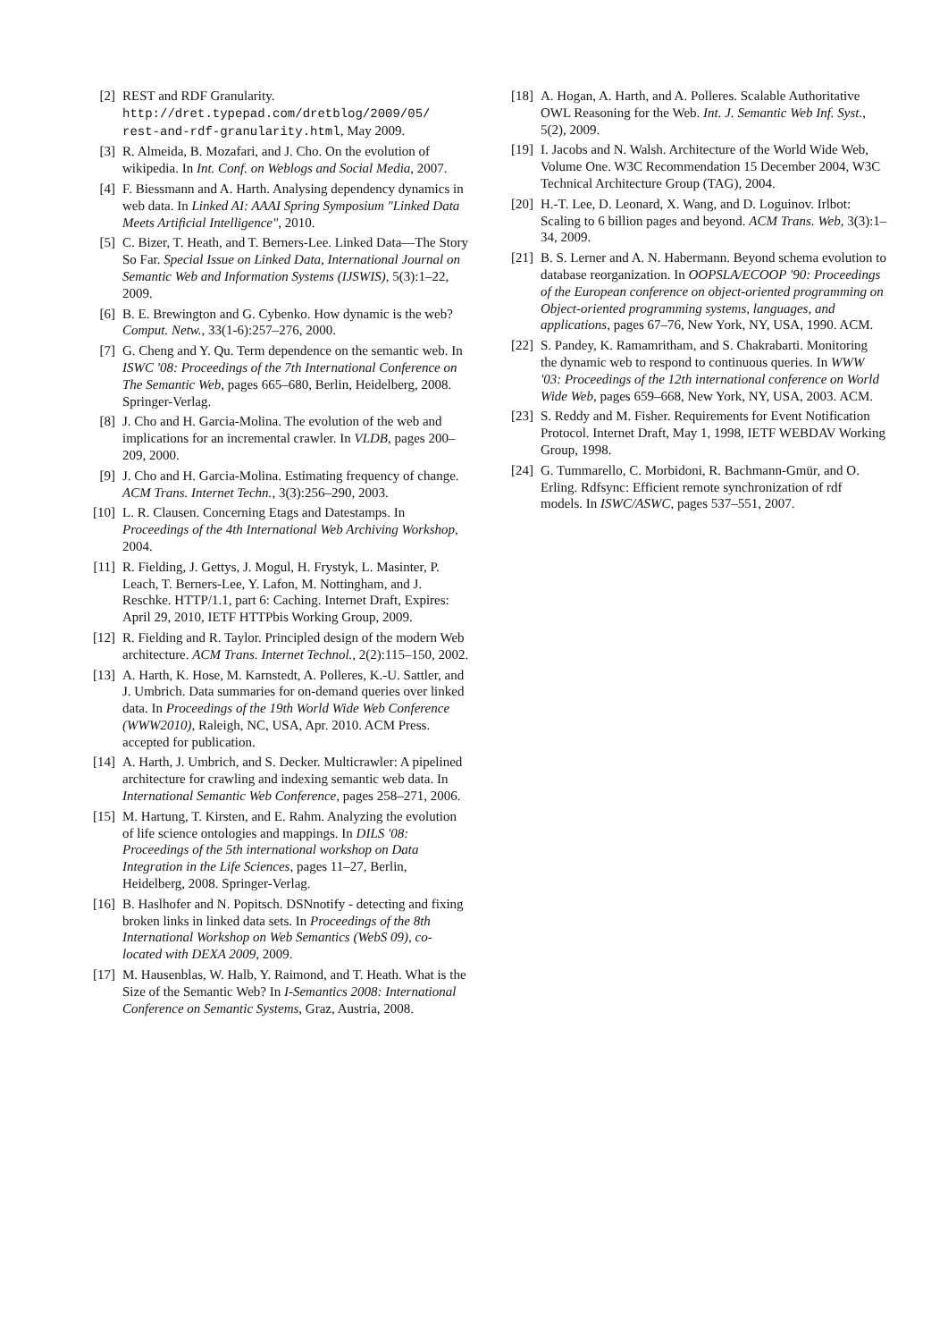[2] REST and RDF Granularity. http://dret.typepad.com/dretblog/2009/05/ rest-and-rdf-granularity.html, May 2009.
[3] R. Almeida, B. Mozafari, and J. Cho. On the evolution of wikipedia. In Int. Conf. on Weblogs and Social Media, 2007.
[4] F. Biessmann and A. Harth. Analysing dependency dynamics in web data. In Linked AI: AAAI Spring Symposium "Linked Data Meets Artificial Intelligence", 2010.
[5] C. Bizer, T. Heath, and T. Berners-Lee. Linked Data—The Story So Far. Special Issue on Linked Data, International Journal on Semantic Web and Information Systems (IJSWIS), 5(3):1–22, 2009.
[6] B. E. Brewington and G. Cybenko. How dynamic is the web? Comput. Netw., 33(1-6):257–276, 2000.
[7] G. Cheng and Y. Qu. Term dependence on the semantic web. In ISWC '08: Proceedings of the 7th International Conference on The Semantic Web, pages 665–680, Berlin, Heidelberg, 2008. Springer-Verlag.
[8] J. Cho and H. Garcia-Molina. The evolution of the web and implications for an incremental crawler. In VLDB, pages 200–209, 2000.
[9] J. Cho and H. Garcia-Molina. Estimating frequency of change. ACM Trans. Internet Techn., 3(3):256–290, 2003.
[10]
L. R. Clausen. Concerning Etags and Datestamps. In Proceedings of the 4th International Web Archiving Workshop, 2004.
[11]
R. Fielding, J. Gettys, J. Mogul, H. Frystyk, L. Masinter, P. Leach, T. Berners-Lee, Y. Lafon, M. Nottingham, and J. Reschke. HTTP/1.1, part 6: Caching. Internet Draft, Expires: April 29, 2010, IETF HTTPbis Working Group, 2009.
[12]
R. Fielding and R. Taylor. Principled design of the modern Web architecture. ACM Trans. Internet Technol., 2(2):115–150, 2002.
[13]
A. Harth, K. Hose, M. Karnstedt, A. Polleres, K.-U. Sattler, and J. Umbrich. Data summaries for on-demand queries over linked data. In Proceedings of the 19th World Wide Web Conference (WWW2010), Raleigh, NC, USA, Apr. 2010. ACM Press. accepted for publication.
[14]
A. Harth, J. Umbrich, and S. Decker. Multicrawler: A pipelined architecture for crawling and indexing semantic web data. In International Semantic Web Conference, pages 258–271, 2006.
[15]
M. Hartung, T. Kirsten, and E. Rahm. Analyzing the evolution of life science ontologies and mappings. In DILS '08: Proceedings of the 5th international workshop on Data Integration in the Life Sciences, pages 11–27, Berlin, Heidelberg, 2008. Springer-Verlag.
[16]
B. Haslhofer and N. Popitsch. DSNnotify - detecting and fixing broken links in linked data sets. In Proceedings of the 8th International Workshop on Web Semantics (WebS 09), co-located with DEXA 2009, 2009.
[17]
M. Hausenblas, W. Halb, Y. Raimond, and T. Heath. What is the Size of the Semantic Web? In I-Semantics 2008: International Conference on Semantic Systems, Graz, Austria, 2008.
[18]
A. Hogan, A. Harth, and A. Polleres. Scalable Authoritative OWL Reasoning for the Web. Int. J. Semantic Web Inf. Syst., 5(2), 2009.
[19]
I. Jacobs and N. Walsh. Architecture of the World Wide Web, Volume One. W3C Recommendation 15 December 2004, W3C Technical Architecture Group (TAG), 2004.
[20]
H.-T. Lee, D. Leonard, X. Wang, and D. Loguinov. Irlbot: Scaling to 6 billion pages and beyond. ACM Trans. Web, 3(3):1–34, 2009.
[21]
B. S. Lerner and A. N. Habermann. Beyond schema evolution to database reorganization. In OOPSLA/ECOOP '90: Proceedings of the European conference on object-oriented programming on Object-oriented programming systems, languages, and applications, pages 67–76, New York, NY, USA, 1990. ACM.
[22]
S. Pandey, K. Ramamritham, and S. Chakrabarti. Monitoring the dynamic web to respond to continuous queries. In WWW '03: Proceedings of the 12th international conference on World Wide Web, pages 659–668, New York, NY, USA, 2003. ACM.
[23]
S. Reddy and M. Fisher. Requirements for Event Notification Protocol. Internet Draft, May 1, 1998, IETF WEBDAV Working Group, 1998.
[24]
G. Tummarello, C. Morbidoni, R. Bachmann-Gmür, and O. Erling. Rdfsync: Efficient remote synchronization of rdf models. In ISWC/ASWC, pages 537–551, 2007.